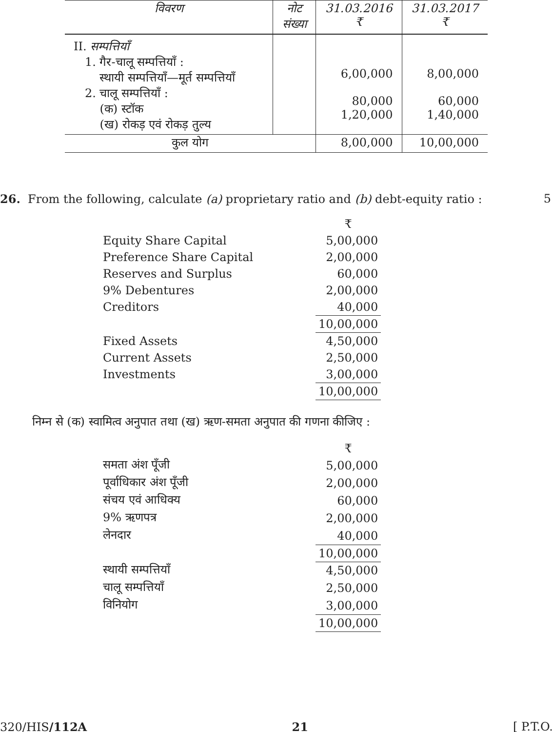| विवरण | नोट संख्या | 31.03.2016 ₹ | 31.03.2017 ₹ |
| --- | --- | --- | --- |
| II. सम्पत्तियाँ 1. गैर-चालू सम्पत्तियाँ : स्थायी सम्पत्तियाँ—मूर्त सम्पत्तियाँ 2. चालू सम्पत्तियाँ : (क) स्टॉक (ख) रोकड़ एवं रोकड़ तुल्य | | 6,00,000 80,000 1,20,000 | 8,00,000 60,000 1,40,000 |
| कुल योग | | 8,00,000 | 10,00,000 |
26. From the following, calculate (a) proprietary ratio and (b) debt-equity ratio : 5
| | ₹ |
| Equity Share Capital | 5,00,000 |
| Preference Share Capital | 2,00,000 |
| Reserves and Surplus | 60,000 |
| 9% Debentures | 2,00,000 |
| Creditors | 40,000 |
| | 10,00,000 |
| Fixed Assets | 4,50,000 |
| Current Assets | 2,50,000 |
| Investments | 3,00,000 |
| | 10,00,000 |
निम्न से (क) स्वामित्व अनुपात तथा (ख) ऋण-समता अनुपात की गणना कीजिए :
| | ₹ |
| समता अंश पूँजी | 5,00,000 |
| पूर्वाधिकार अंश पूँजी | 2,00,000 |
| संचय एवं आधिक्य | 60,000 |
| 9% ऋणपत्र | 2,00,000 |
| लेनदार | 40,000 |
| | 10,00,000 |
| स्थायी सम्पत्तियाँ | 4,50,000 |
| चालू सम्पत्तियाँ | 2,50,000 |
| विनियोग | 3,00,000 |
| | 10,00,000 |
320/HIS/112A 21 [ P.T.O.